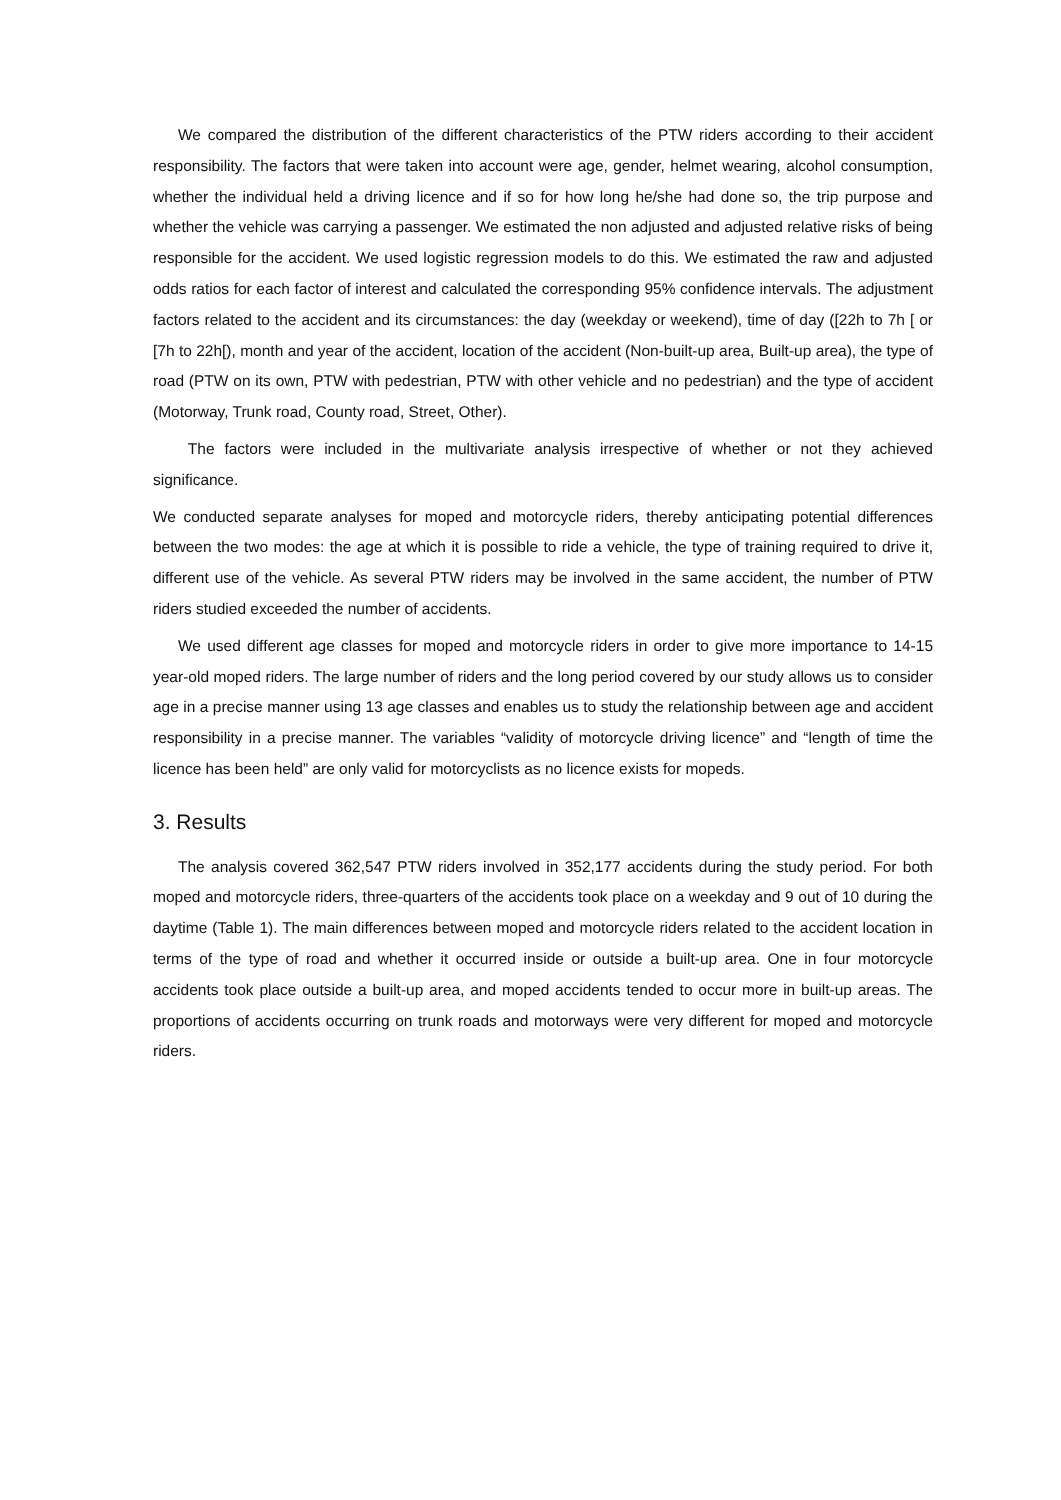We compared the distribution of the different characteristics of the PTW riders according to their accident responsibility. The factors that were taken into account were age, gender, helmet wearing, alcohol consumption, whether the individual held a driving licence and if so for how long he/she had done so, the trip purpose and whether the vehicle was carrying a passenger. We estimated the non adjusted and adjusted relative risks of being responsible for the accident. We used logistic regression models to do this. We estimated the raw and adjusted odds ratios for each factor of interest and calculated the corresponding 95% confidence intervals. The adjustment factors related to the accident and its circumstances: the day (weekday or weekend), time of day ([22h to 7h [ or [7h to 22h[), month and year of the accident, location of the accident (Non-built-up area, Built-up area), the type of road (PTW on its own, PTW with pedestrian, PTW with other vehicle and no pedestrian) and the type of accident (Motorway, Trunk road, County road, Street, Other).
The factors were included in the multivariate analysis irrespective of whether or not they achieved significance.
We conducted separate analyses for moped and motorcycle riders, thereby anticipating potential differences between the two modes: the age at which it is possible to ride a vehicle, the type of training required to drive it, different use of the vehicle. As several PTW riders may be involved in the same accident, the number of PTW riders studied exceeded the number of accidents.
We used different age classes for moped and motorcycle riders in order to give more importance to 14-15 year-old moped riders. The large number of riders and the long period covered by our study allows us to consider age in a precise manner using 13 age classes and enables us to study the relationship between age and accident responsibility in a precise manner. The variables “validity of motorcycle driving licence” and “length of time the licence has been held” are only valid for motorcyclists as no licence exists for mopeds.
3. Results
The analysis covered 362,547 PTW riders involved in 352,177 accidents during the study period. For both moped and motorcycle riders, three-quarters of the accidents took place on a weekday and 9 out of 10 during the daytime (Table 1). The main differences between moped and motorcycle riders related to the accident location in terms of the type of road and whether it occurred inside or outside a built-up area. One in four motorcycle accidents took place outside a built-up area, and moped accidents tended to occur more in built-up areas. The proportions of accidents occurring on trunk roads and motorways were very different for moped and motorcycle riders.